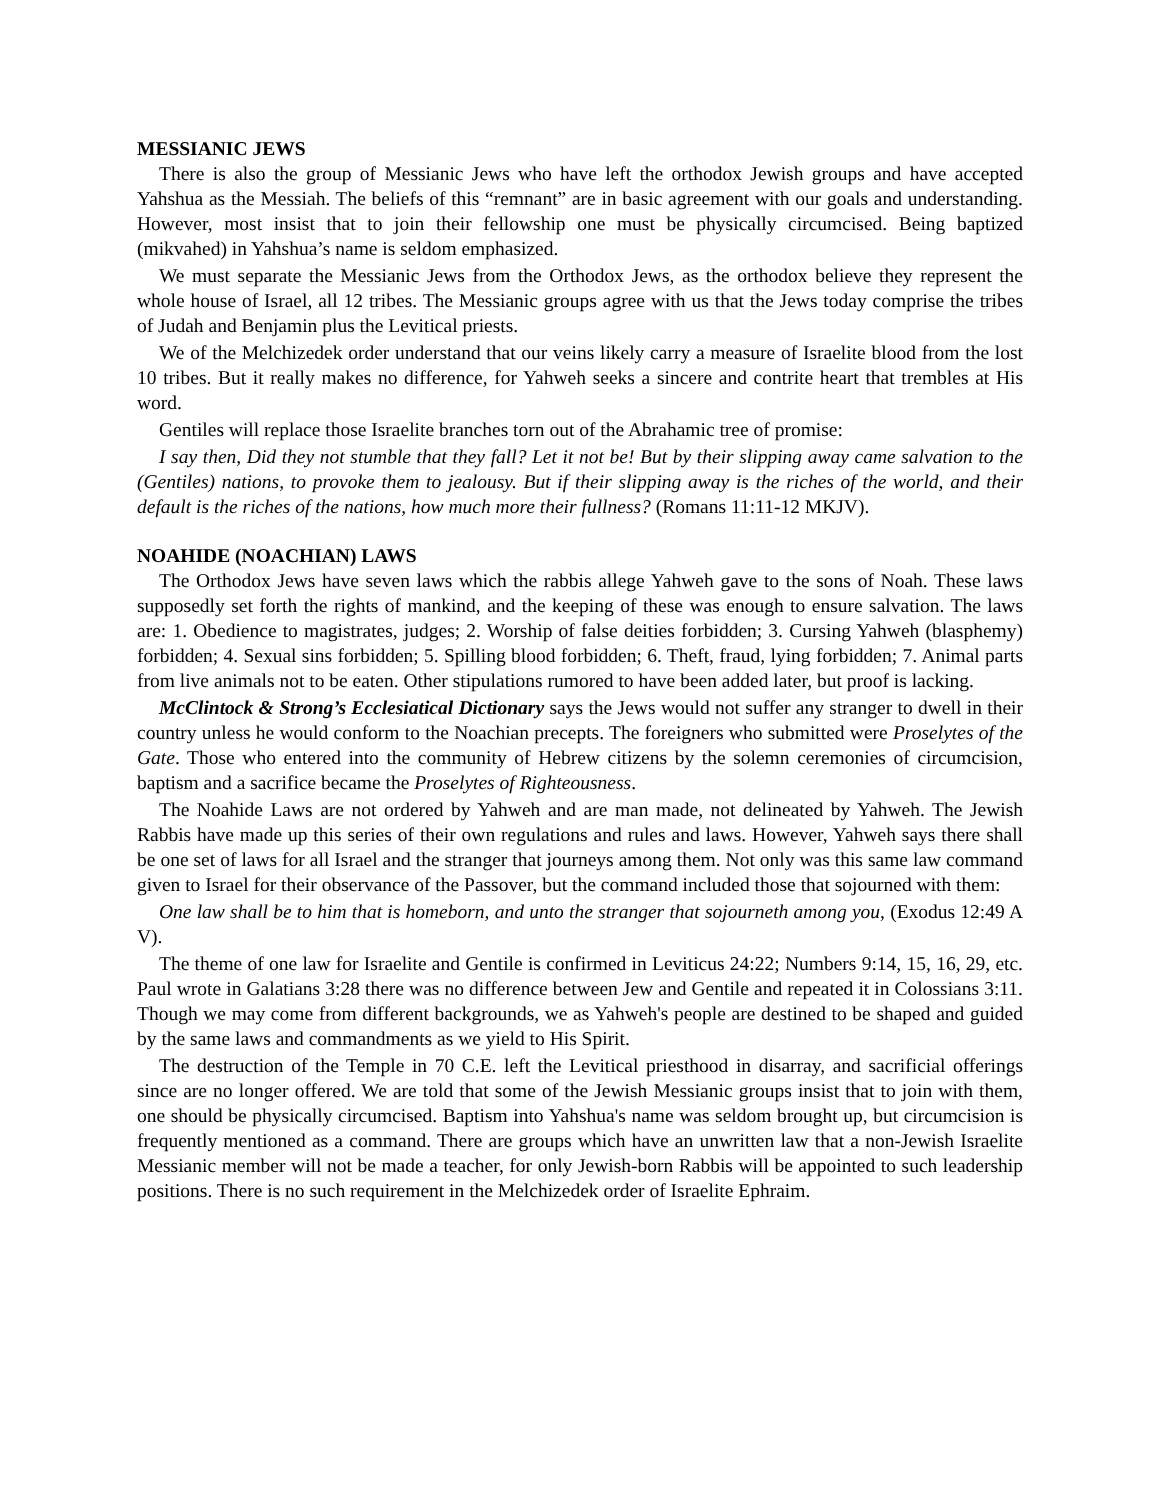MESSIANIC JEWS
There is also the group of Messianic Jews who have left the orthodox Jewish groups and have accepted Yahshua as the Messiah. The beliefs of this “remnant” are in basic agreement with our goals and understanding. However, most insist that to join their fellowship one must be physically circumcised. Being baptized (mikvahed) in Yahshua’s name is seldom emphasized.
We must separate the Messianic Jews from the Orthodox Jews, as the orthodox believe they represent the whole house of Israel, all 12 tribes. The Messianic groups agree with us that the Jews today comprise the tribes of Judah and Benjamin plus the Levitical priests.
We of the Melchizedek order understand that our veins likely carry a measure of Israelite blood from the lost 10 tribes. But it really makes no difference, for Yahweh seeks a sincere and contrite heart that trembles at His word.
Gentiles will replace those Israelite branches torn out of the Abrahamic tree of promise:
I say then, Did they not stumble that they fall? Let it not be! But by their slipping away came salvation to the (Gentiles) nations, to provoke them to jealousy. But if their slipping away is the riches of the world, and their default is the riches of the nations, how much more their fullness? (Romans 11:11-12 MKJV).
NOAHIDE (NOACHIAN) LAWS
The Orthodox Jews have seven laws which the rabbis allege Yahweh gave to the sons of Noah. These laws supposedly set forth the rights of mankind, and the keeping of these was enough to ensure salvation. The laws are: 1. Obedience to magistrates, judges; 2. Worship of false deities forbidden; 3. Cursing Yahweh (blasphemy) forbidden; 4. Sexual sins forbidden; 5. Spilling blood forbidden; 6. Theft, fraud, lying forbidden; 7. Animal parts from live animals not to be eaten. Other stipulations rumored to have been added later, but proof is lacking.
McClintock & Strong’s Ecclesiatical Dictionary says the Jews would not suffer any stranger to dwell in their country unless he would conform to the Noachian precepts. The foreigners who submitted were Proselytes of the Gate. Those who entered into the community of Hebrew citizens by the solemn ceremonies of circumcision, baptism and a sacrifice became the Proselytes of Righteousness.
The Noahide Laws are not ordered by Yahweh and are man made, not delineated by Yahweh. The Jewish Rabbis have made up this series of their own regulations and rules and laws. However, Yahweh says there shall be one set of laws for all Israel and the stranger that journeys among them. Not only was this same law command given to Israel for their observance of the Passover, but the command included those that sojourned with them:
One law shall be to him that is homeborn, and unto the stranger that sojourneth among you, (Exodus 12:49 A V).
The theme of one law for Israelite and Gentile is confirmed in Leviticus 24:22; Numbers 9:14, 15, 16, 29, etc. Paul wrote in Galatians 3:28 there was no difference between Jew and Gentile and repeated it in Colossians 3:11. Though we may come from different backgrounds, we as Yahweh's people are destined to be shaped and guided by the same laws and commandments as we yield to His Spirit.
The destruction of the Temple in 70 C.E. left the Levitical priesthood in disarray, and sacrificial offerings since are no longer offered. We are told that some of the Jewish Messianic groups insist that to join with them, one should be physically circumcised. Baptism into Yahshua's name was seldom brought up, but circumcision is frequently mentioned as a command. There are groups which have an unwritten law that a non-Jewish Israelite Messianic member will not be made a teacher, for only Jewish-born Rabbis will be appointed to such leadership positions. There is no such requirement in the Melchizedek order of Israelite Ephraim.